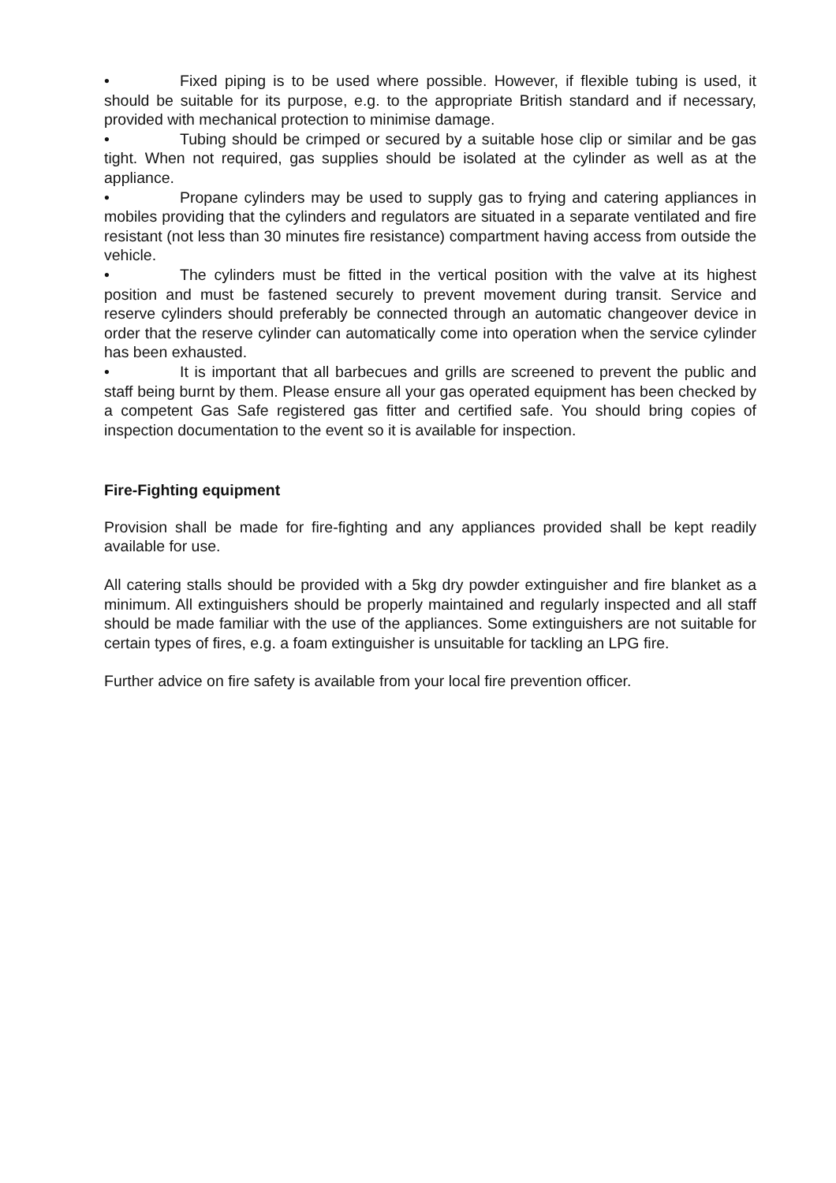• Fixed piping is to be used where possible. However, if flexible tubing is used, it should be suitable for its purpose, e.g. to the appropriate British standard and if necessary, provided with mechanical protection to minimise damage.
• Tubing should be crimped or secured by a suitable hose clip or similar and be gas tight. When not required, gas supplies should be isolated at the cylinder as well as at the appliance.
• Propane cylinders may be used to supply gas to frying and catering appliances in mobiles providing that the cylinders and regulators are situated in a separate ventilated and fire resistant (not less than 30 minutes fire resistance) compartment having access from outside the vehicle.
• The cylinders must be fitted in the vertical position with the valve at its highest position and must be fastened securely to prevent movement during transit. Service and reserve cylinders should preferably be connected through an automatic changeover device in order that the reserve cylinder can automatically come into operation when the service cylinder has been exhausted.
• It is important that all barbecues and grills are screened to prevent the public and staff being burnt by them. Please ensure all your gas operated equipment has been checked by a competent Gas Safe registered gas fitter and certified safe. You should bring copies of inspection documentation to the event so it is available for inspection.
Fire-Fighting equipment
Provision shall be made for fire-fighting and any appliances provided shall be kept readily available for use.
All catering stalls should be provided with a 5kg dry powder extinguisher and fire blanket as a minimum. All extinguishers should be properly maintained and regularly inspected and all staff should be made familiar with the use of the appliances. Some extinguishers are not suitable for certain types of fires, e.g. a foam extinguisher is unsuitable for tackling an LPG fire.
Further advice on fire safety is available from your local fire prevention officer.